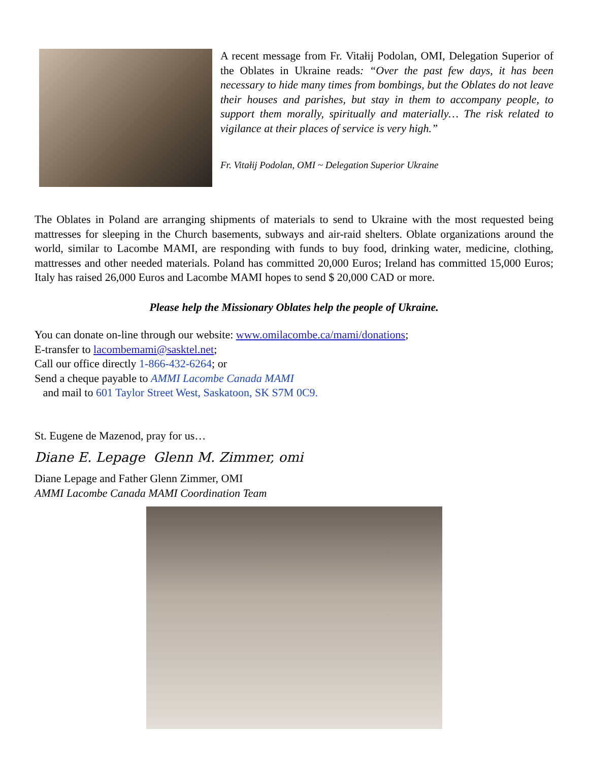A recent message from Fr. Vitałij Podolan, OMI, Delegation Superior of the Oblates in Ukraine reads: “Over the past few days, it has been necessary to hide many times from bombings, but the Oblates do not leave their houses and parishes, but stay in them to accompany people, to support them morally, spiritually and materially… The risk related to vigilance at their places of service is very high.”
Fr. Vitałij Podolan, OMI ~ Delegation Superior Ukraine
The Oblates in Poland are arranging shipments of materials to send to Ukraine with the most requested being mattresses for sleeping in the Church basements, subways and air-raid shelters. Oblate organizations around the world, similar to Lacombe MAMI, are responding with funds to buy food, drinking water, medicine, clothing, mattresses and other needed materials. Poland has committed 20,000 Euros; Ireland has committed 15,000 Euros; Italy has raised 26,000 Euros and Lacombe MAMI hopes to send $ 20,000 CAD or more.
Please help the Missionary Oblates help the people of Ukraine.
You can donate on-line through our website: www.omilacombe.ca/mami/donations;
E-transfer to lacombemami@sasktel.net;
Call our office directly 1-866-432-6264; or
Send a cheque payable to AMMI Lacombe Canada MAMI
and mail to 601 Taylor Street West, Saskatoon, SK S7M 0C9.
St. Eugene de Mazenod, pray for us…
Diane E. Lepage Glenn M. Zimmer, omi
Diane Lepage and Father Glenn Zimmer, OMI
AMMI Lacombe Canada MAMI Coordination Team